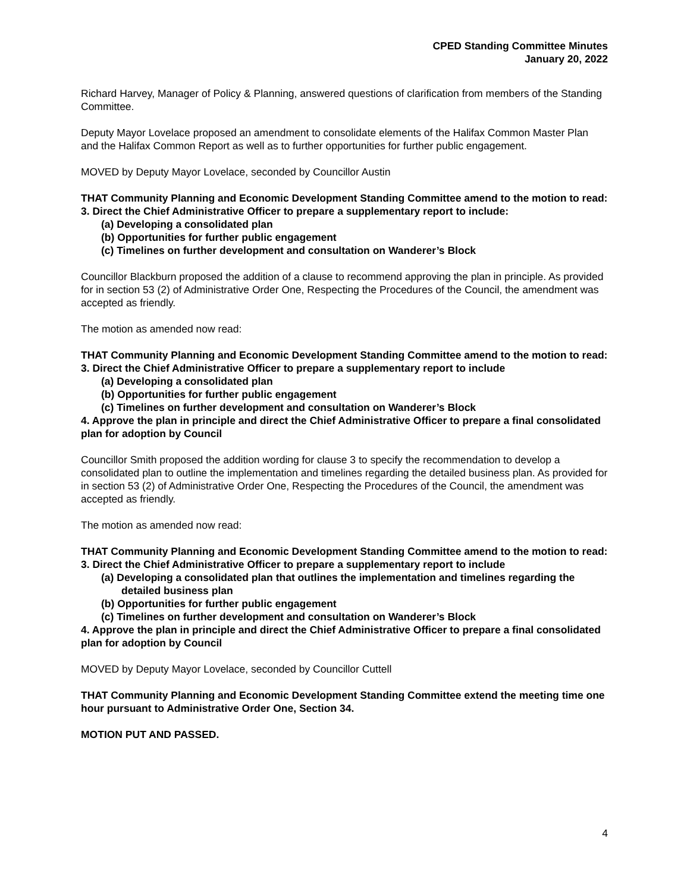CPED Standing Committee Minutes
January 20, 2022
Richard Harvey, Manager of Policy & Planning, answered questions of clarification from members of the Standing Committee.
Deputy Mayor Lovelace proposed an amendment to consolidate elements of the Halifax Common Master Plan and the Halifax Common Report as well as to further opportunities for further public engagement.
MOVED by Deputy Mayor Lovelace, seconded by Councillor Austin
THAT Community Planning and Economic Development Standing Committee amend to the motion to read:
3. Direct the Chief Administrative Officer to prepare a supplementary report to include:
(a) Developing a consolidated plan
(b) Opportunities for further public engagement
(c) Timelines on further development and consultation on Wanderer’s Block
Councillor Blackburn proposed the addition of a clause to recommend approving the plan in principle. As provided for in section 53 (2) of Administrative Order One, Respecting the Procedures of the Council, the amendment was accepted as friendly.
The motion as amended now read:
THAT Community Planning and Economic Development Standing Committee amend to the motion to read:
3. Direct the Chief Administrative Officer to prepare a supplementary report to include
(a) Developing a consolidated plan
(b) Opportunities for further public engagement
(c) Timelines on further development and consultation on Wanderer’s Block
4. Approve the plan in principle and direct the Chief Administrative Officer to prepare a final consolidated plan for adoption by Council
Councillor Smith proposed the addition wording for clause 3 to specify the recommendation to develop a consolidated plan to outline the implementation and timelines regarding the detailed business plan. As provided for in section 53 (2) of Administrative Order One, Respecting the Procedures of the Council, the amendment was accepted as friendly.
The motion as amended now read:
THAT Community Planning and Economic Development Standing Committee amend to the motion to read:
3. Direct the Chief Administrative Officer to prepare a supplementary report to include
(a) Developing a consolidated plan that outlines the implementation and timelines regarding the detailed business plan
(b) Opportunities for further public engagement
(c) Timelines on further development and consultation on Wanderer’s Block
4. Approve the plan in principle and direct the Chief Administrative Officer to prepare a final consolidated plan for adoption by Council
MOVED by Deputy Mayor Lovelace, seconded by Councillor Cuttell
THAT Community Planning and Economic Development Standing Committee extend the meeting time one hour pursuant to Administrative Order One, Section 34.
MOTION PUT AND PASSED.
4